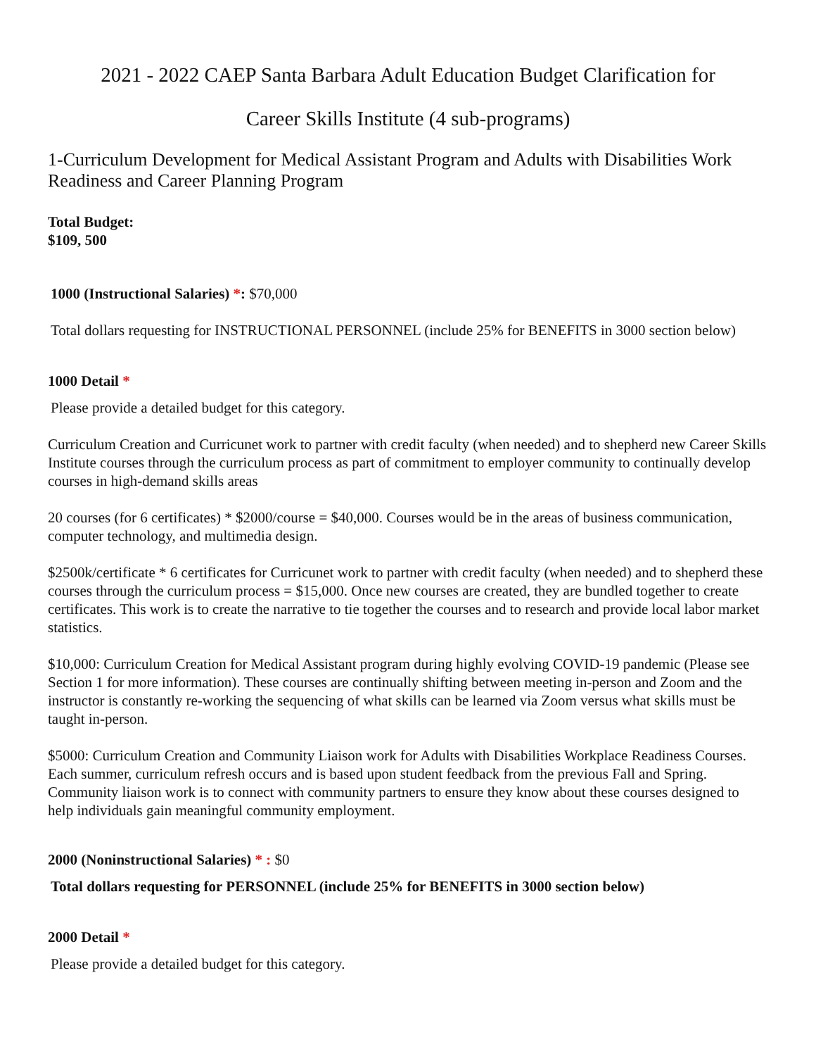2021 - 2022 CAEP Santa Barbara Adult Education Budget Clarification for
Career Skills Institute (4 sub-programs)
1-Curriculum Development for Medical Assistant Program and Adults with Disabilities Work Readiness and Career Planning Program
Total Budget:
$109, 500
1000 (Instructional Salaries) *: $70,000
Total dollars requesting for INSTRUCTIONAL PERSONNEL (include 25% for BENEFITS in 3000 section below)
1000 Detail *
Please provide a detailed budget for this category.
Curriculum Creation and Curricunet work to partner with credit faculty (when needed) and to shepherd new Career Skills Institute courses through the curriculum process as part of commitment to employer community to continually develop courses in high-demand skills areas
20 courses (for 6 certificates) * $2000/course = $40,000. Courses would be in the areas of business communication, computer technology, and multimedia design.
$2500k/certificate * 6 certificates for Curricunet work to partner with credit faculty (when needed) and to shepherd these courses through the curriculum process = $15,000. Once new courses are created, they are bundled together to create certificates. This work is to create the narrative to tie together the courses and to research and provide local labor market statistics.
$10,000: Curriculum Creation for Medical Assistant program during highly evolving COVID-19 pandemic (Please see Section 1 for more information). These courses are continually shifting between meeting in-person and Zoom and the instructor is constantly re-working the sequencing of what skills can be learned via Zoom versus what skills must be taught in-person.
$5000: Curriculum Creation and Community Liaison work for Adults with Disabilities Workplace Readiness Courses. Each summer, curriculum refresh occurs and is based upon student feedback from the previous Fall and Spring. Community liaison work is to connect with community partners to ensure they know about these courses designed to help individuals gain meaningful community employment.
2000 (Noninstructional Salaries) * : $0
Total dollars requesting for PERSONNEL (include 25% for BENEFITS in 3000 section below)
2000 Detail *
Please provide a detailed budget for this category.